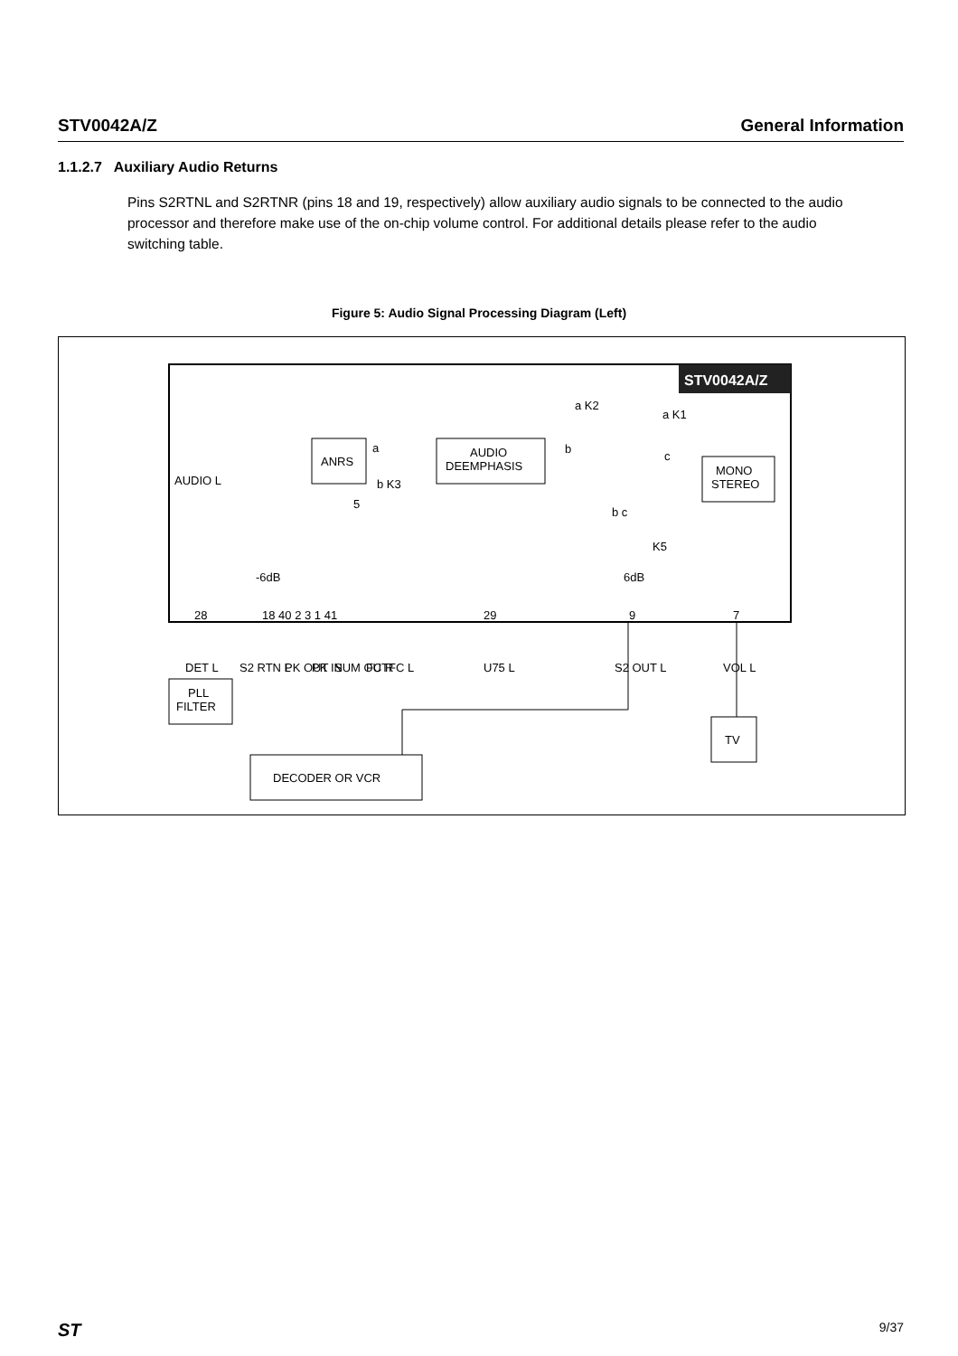STV0042A/Z General Information
1.1.2.7 Auxiliary Audio Returns
Pins S2RTNL and S2RTNR (pins 18 and 19, respectively) allow auxiliary audio signals to be connected to the audio processor and therefore make use of the on-chip volume control. For additional details please refer to the audio switching table.
Figure 5: Audio Signal Processing Diagram (Left)
STV0042A/Z
ANRS
AUDIO
DEEMPHASIS
MONO
STEREO
AUDIO L
5
a K2
a K1
b
c
a
b K3
b c
K5
-6dB
6dB
28
18 40 2 3 1 41
29
9
7
DET L
S2 RTN L
PK OUT
PK IN
SUM OUT
FC R
FC L
U75 L
S2 OUT L
VOL L
PLL
FILTER
DECODER OR VCR
TV
ST 9/37